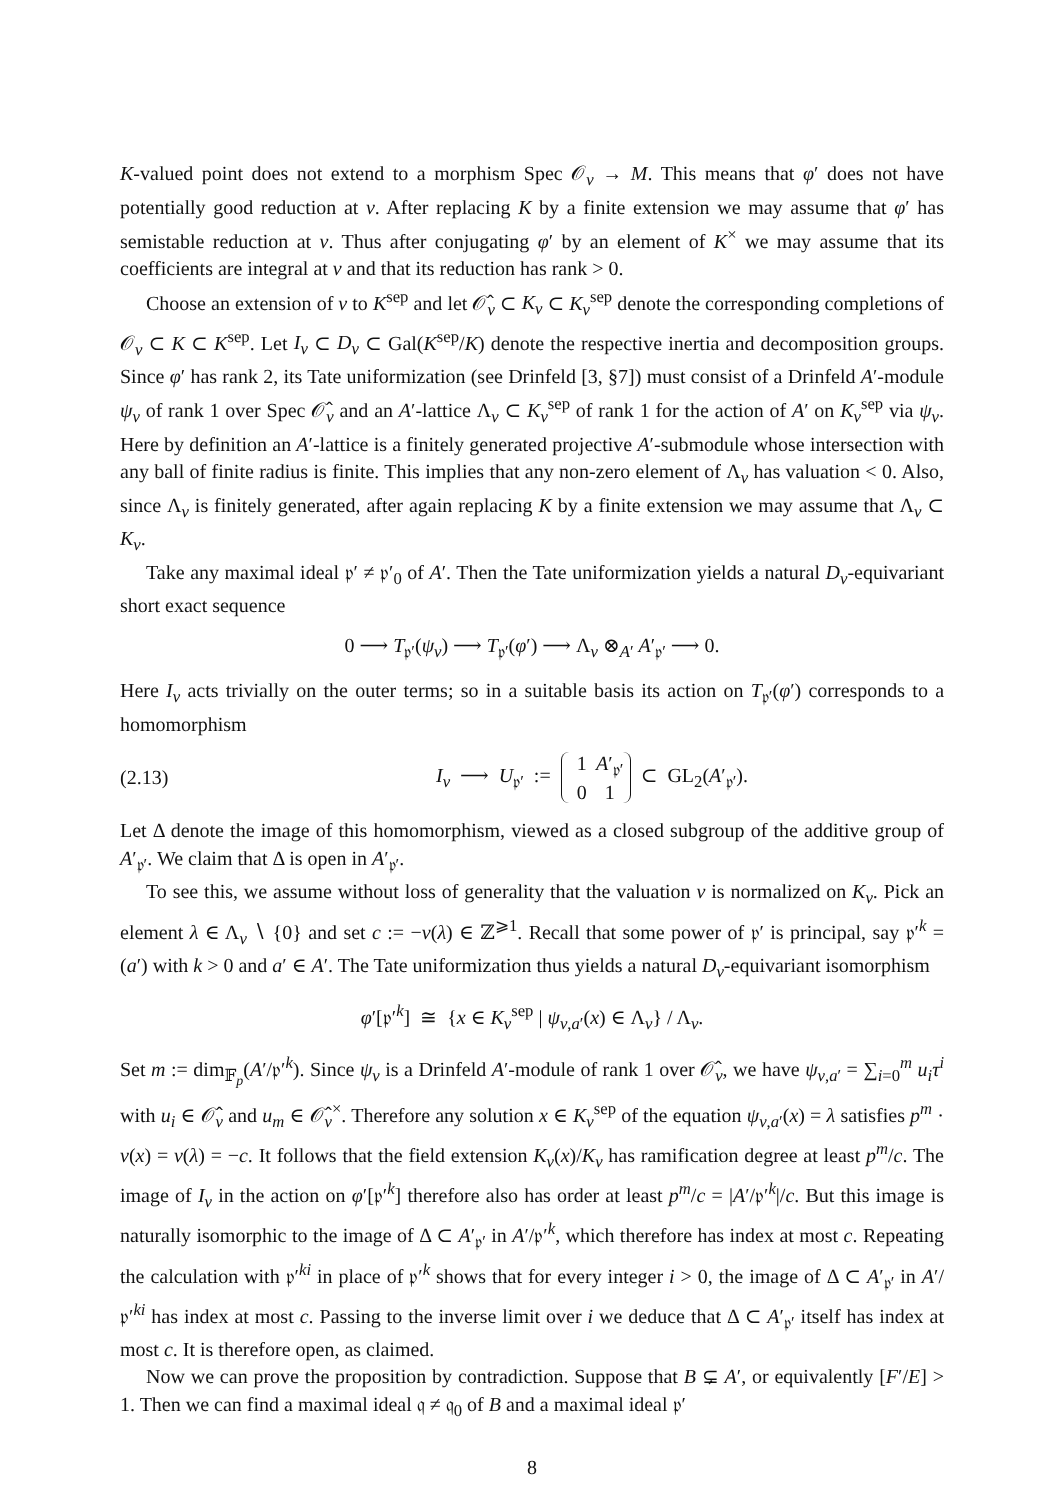K-valued point does not extend to a morphism Spec 𝒪<sub>v</sub> → M. This means that φ′ does not have potentially good reduction at v. After replacing K by a finite extension we may assume that φ′ has semistable reduction at v. Thus after conjugating φ′ by an element of K<sup>×</sup> we may assume that its coefficients are integral at v and that its reduction has rank > 0.
Choose an extension of v to K<sup>sep</sup> and let 𝒪̂<sub>v</sub> ⊂ K<sub>v</sub> ⊂ K<sub>v</sub><sup>sep</sup> denote the corresponding completions of 𝒪<sub>v</sub> ⊂ K ⊂ K<sup>sep</sup>. Let I<sub>v</sub> ⊂ D<sub>v</sub> ⊂ Gal(K<sup>sep</sup>/K) denote the respective inertia and decomposition groups. Since φ′ has rank 2, its Tate uniformization (see Drinfeld [3, §7]) must consist of a Drinfeld A′-module ψ<sub>v</sub> of rank 1 over Spec 𝒪̂<sub>v</sub> and an A′-lattice Λ<sub>v</sub> ⊂ K<sub>v</sub><sup>sep</sup> of rank 1 for the action of A′ on K<sub>v</sub><sup>sep</sup> via ψ<sub>v</sub>. Here by definition an A′-lattice is a finitely generated projective A′-submodule whose intersection with any ball of finite radius is finite. This implies that any non-zero element of Λ<sub>v</sub> has valuation < 0. Also, since Λ<sub>v</sub> is finitely generated, after again replacing K by a finite extension we may assume that Λ<sub>v</sub> ⊂ K<sub>v</sub>.
Take any maximal ideal 𝔭′ ≠ 𝔭′<sub>0</sub> of A′. Then the Tate uniformization yields a natural D<sub>v</sub>-equivariant short exact sequence
0 ⟶ T<sub>𝔭′</sub>(ψ<sub>v</sub>) ⟶ T<sub>𝔭′</sub>(φ′) ⟶ Λ<sub>v</sub> ⊗<sub>A′</sub> A′<sub>𝔭′</sub> ⟶ 0.
Here I<sub>v</sub> acts trivially on the outer terms; so in a suitable basis its action on T<sub>𝔭′</sub>(φ′) corresponds to a homomorphism
(2.13) I<sub>v</sub> ⟶ U<sub>𝔭′</sub> := 1 A′<sub>𝔭′</sub>
0 1 ⊂ GL<sub>2</sub>(A′<sub>𝔭′</sub>).
Let Δ denote the image of this homomorphism, viewed as a closed subgroup of the additive group of A′<sub>𝔭′</sub>. We claim that Δ is open in A′<sub>𝔭′</sub>.
To see this, we assume without loss of generality that the valuation v is normalized on K<sub>v</sub>. Pick an element λ ∈ Λ<sub>v</sub> ∖ {0} and set c := −v(λ) ∈ ℤ<sup>⩾1</sup>. Recall that some power of 𝔭′ is principal, say 𝔭′<sup>k</sup> = (a′) with k > 0 and a′ ∈ A′. The Tate uniformization thus yields a natural D<sub>v</sub>-equivariant isomorphism
φ′[𝔭′<sup>k</sup>] ≅ {x ∈ K<sub>v</sub><sup>sep</sup> | ψ<sub>v,a′</sub>(x) ∈ Λ<sub>v</sub>} / Λ<sub>v</sub>.
Set m := dim<sub>𝔽<sub>p</sub></sub>(A′/𝔭′<sup>k</sup>). Since ψ<sub>v</sub> is a Drinfeld A′-module of rank 1 over 𝒪̂<sub>v</sub>, we have ψ<sub>v,a′</sub> = ∑<sub>i=0</sub><sup>m</sup> u<sub>i</sub>τ<sup>i</sup> with u<sub>i</sub> ∈ 𝒪̂<sub>v</sub> and u<sub>m</sub> ∈ 𝒪̂<sub>v</sub><sup>×</sup>. Therefore any solution x ∈ K<sub>v</sub><sup>sep</sup> of the equation ψ<sub>v,a′</sub>(x) = λ satisfies p<sup>m</sup> · v(x) = v(λ) = −c. It follows that the field extension K<sub>v</sub>(x)/K<sub>v</sub> has ramification degree at least p<sup>m</sup>/c. The image of I<sub>v</sub> in the action on φ′[𝔭′<sup>k</sup>] therefore also has order at least p<sup>m</sup>/c = |A′/𝔭′<sup>k</sup>|/c. But this image is naturally isomorphic to the image of Δ ⊂ A′<sub>𝔭′</sub> in A′/𝔭′<sup>k</sup>, which therefore has index at most c. Repeating the calculation with 𝔭′<sup>ki</sup> in place of 𝔭′<sup>k</sup> shows that for every integer i > 0, the image of Δ ⊂ A′<sub>𝔭′</sub> in A′/𝔭′<sup>ki</sup> has index at most c. Passing to the inverse limit over i we deduce that Δ ⊂ A′<sub>𝔭′</sub> itself has index at most c. It is therefore open, as claimed.
Now we can prove the proposition by contradiction. Suppose that B ⊊ A′, or equivalently [F′/E] > 1. Then we can find a maximal ideal 𝔮 ≠ 𝔮<sub>0</sub> of B and a maximal ideal 𝔭′
8